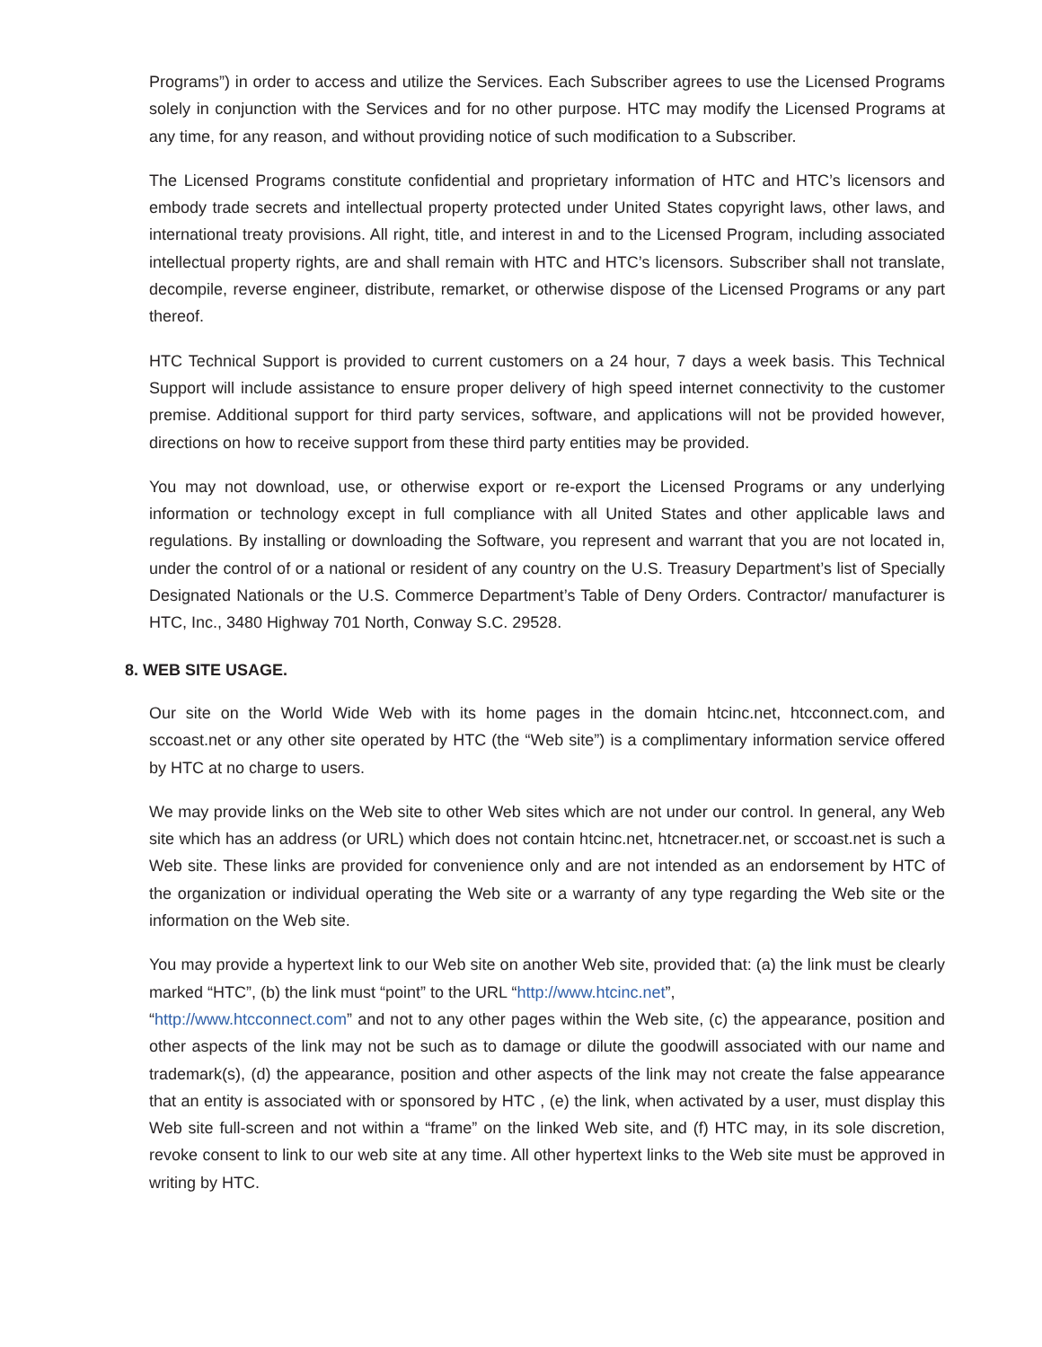Programs”) in order to access and utilize the Services. Each Subscriber agrees to use the Licensed Programs solely in conjunction with the Services and for no other purpose. HTC may modify the Licensed Programs at any time, for any reason, and without providing notice of such modification to a Subscriber.
The Licensed Programs constitute confidential and proprietary information of HTC and HTC’s licensors and embody trade secrets and intellectual property protected under United States copyright laws, other laws, and international treaty provisions. All right, title, and interest in and to the Licensed Program, including associated intellectual property rights, are and shall remain with HTC and HTC’s licensors. Subscriber shall not translate, decompile, reverse engineer, distribute, remarket, or otherwise dispose of the Licensed Programs or any part thereof.
HTC Technical Support is provided to current customers on a 24 hour, 7 days a week basis. This Technical Support will include assistance to ensure proper delivery of high speed internet connectivity to the customer premise. Additional support for third party services, software, and applications will not be provided however, directions on how to receive support from these third party entities may be provided.
You may not download, use, or otherwise export or re-export the Licensed Programs or any underlying information or technology except in full compliance with all United States and other applicable laws and regulations. By installing or downloading the Software, you represent and warrant that you are not located in, under the control of or a national or resident of any country on the U.S. Treasury Department’s list of Specially Designated Nationals or the U.S. Commerce Department’s Table of Deny Orders. Contractor/ manufacturer is HTC, Inc., 3480 Highway 701 North, Conway S.C. 29528.
8. WEB SITE USAGE.
Our site on the World Wide Web with its home pages in the domain htcinc.net, htcconnect.com, and sccoast.net or any other site operated by HTC (the “Web site”) is a complimentary information service offered by HTC at no charge to users.
We may provide links on the Web site to other Web sites which are not under our control. In general, any Web site which has an address (or URL) which does not contain htcinc.net, htcnetracer.net, or sccoast.net is such a Web site. These links are provided for convenience only and are not intended as an endorsement by HTC of the organization or individual operating the Web site or a warranty of any type regarding the Web site or the information on the Web site.
You may provide a hypertext link to our Web site on another Web site, provided that: (a) the link must be clearly marked “HTC”, (b) the link must “point” to the URL “http://www.htcinc.net”,
“http://www.htcconnect.com” and not to any other pages within the Web site, (c) the appearance, position and other aspects of the link may not be such as to damage or dilute the goodwill associated with our name and trademark(s), (d) the appearance, position and other aspects of the link may not create the false appearance that an entity is associated with or sponsored by HTC , (e) the link, when activated by a user, must display this Web site full-screen and not within a “frame” on the linked Web site, and (f) HTC may, in its sole discretion, revoke consent to link to our web site at any time. All other hypertext links to the Web site must be approved in writing by HTC.